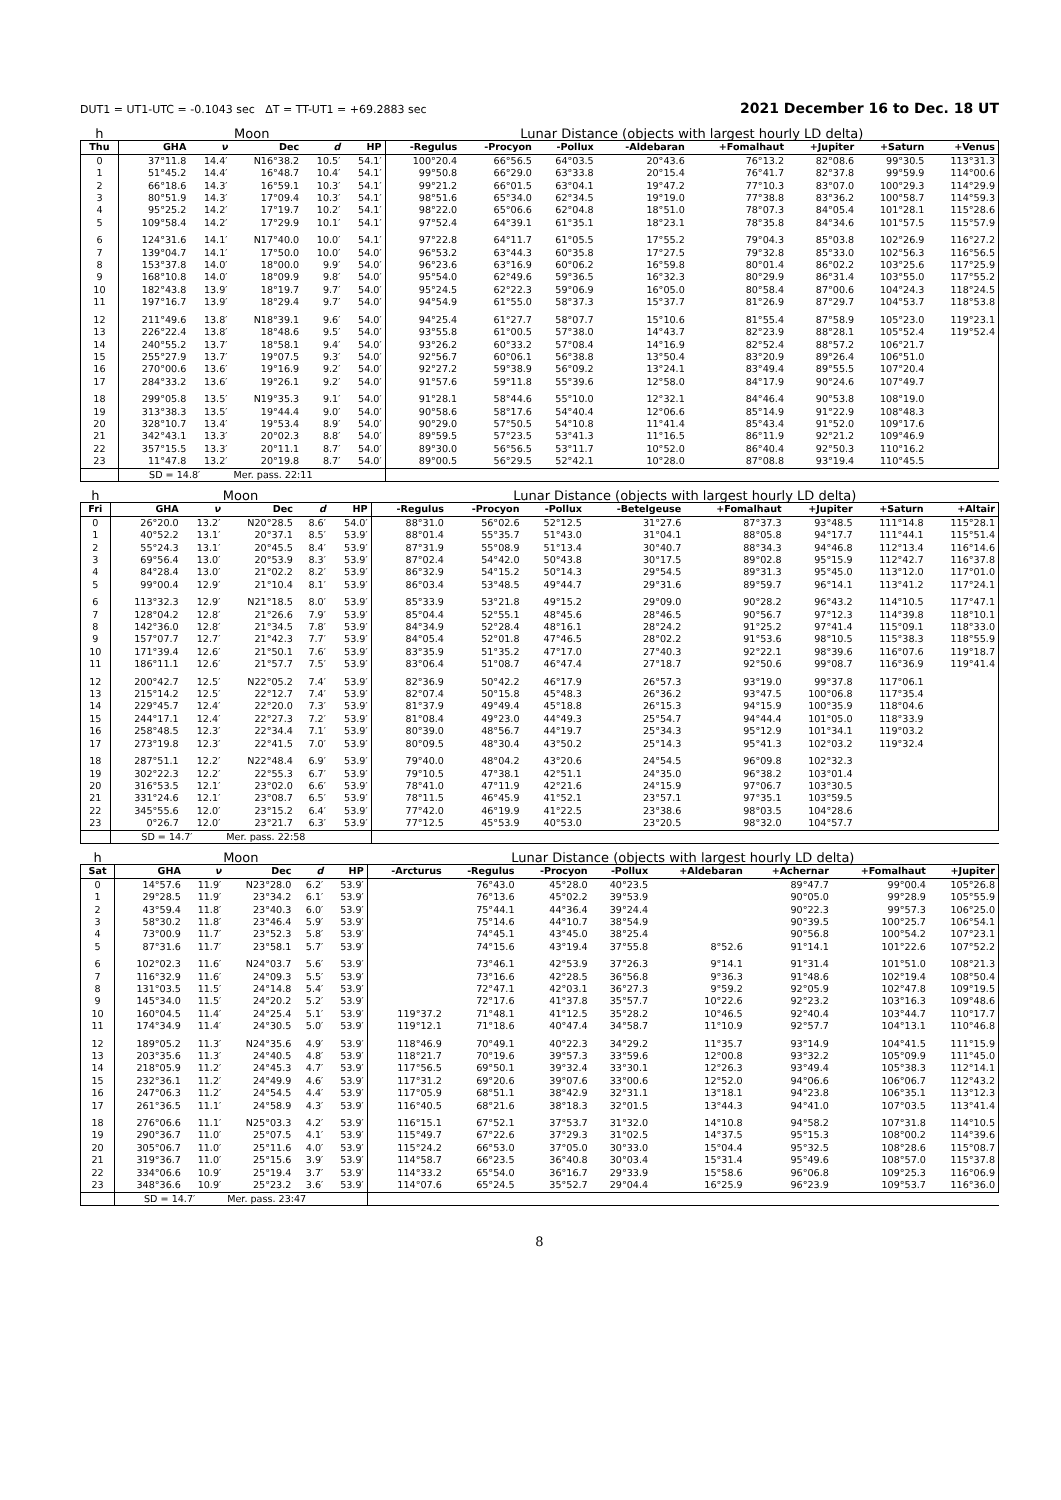DUT1 = UT1-UTC = -0.1043 sec ΔT = TT-UT1 = +69.2883 sec 2021 December 16 to Dec. 18 UT
| h | Moon | | | | | Lunar Distance (objects with largest hourly LD delta) | | | | | | | |
| Thu | GHA | ν | Dec | d | HP | -Regulus | -Procyon | -Pollux | -Aldebaran | +Fomalhaut | +Jupiter | +Saturn | +Venus |
| 0 | 37°11.8 | 14.4′ | N16°38.2 | 10.5′ | 54.1′ | 100°20.4 | 66°56.5 | 64°03.5 | 20°43.6 | 76°13.2 | 82°08.6 | 99°30.5 | 113°31.3 |
| 1 | 51°45.2 | 14.4′ | 16°48.7 | 10.4′ | 54.1′ | 99°50.8 | 66°29.0 | 63°33.8 | 20°15.4 | 76°41.7 | 82°37.8 | 99°59.9 | 114°00.6 |
| 2 | 66°18.6 | 14.3′ | 16°59.1 | 10.3′ | 54.1′ | 99°21.2 | 66°01.5 | 63°04.1 | 19°47.2 | 77°10.3 | 83°07.0 | 100°29.3 | 114°29.9 |
| 3 | 80°51.9 | 14.3′ | 17°09.4 | 10.3′ | 54.1′ | 98°51.6 | 65°34.0 | 62°34.5 | 19°19.0 | 77°38.8 | 83°36.2 | 100°58.7 | 114°59.3 |
| 4 | 95°25.2 | 14.2′ | 17°19.7 | 10.2′ | 54.1′ | 98°22.0 | 65°06.6 | 62°04.8 | 18°51.0 | 78°07.3 | 84°05.4 | 101°28.1 | 115°28.6 |
| 5 | 109°58.4 | 14.2′ | 17°29.9 | 10.1′ | 54.1′ | 97°52.4 | 64°39.1 | 61°35.1 | 18°23.1 | 78°35.8 | 84°34.6 | 101°57.5 | 115°57.9 |
| 6 | 124°31.6 | 14.1′ | N17°40.0 | 10.0′ | 54.1′ | 97°22.8 | 64°11.7 | 61°05.5 | 17°55.2 | 79°04.3 | 85°03.8 | 102°26.9 | 116°27.2 |
| 7 | 139°04.7 | 14.1′ | 17°50.0 | 10.0′ | 54.0′ | 96°53.2 | 63°44.3 | 60°35.8 | 17°27.5 | 79°32.8 | 85°33.0 | 102°56.3 | 116°56.5 |
| 8 | 153°37.8 | 14.0′ | 18°00.0 | 9.9′ | 54.0′ | 96°23.6 | 63°16.9 | 60°06.2 | 16°59.8 | 80°01.4 | 86°02.2 | 103°25.6 | 117°25.9 |
| 9 | 168°10.8 | 14.0′ | 18°09.9 | 9.8′ | 54.0′ | 95°54.0 | 62°49.6 | 59°36.5 | 16°32.3 | 80°29.9 | 86°31.4 | 103°55.0 | 117°55.2 |
| 10 | 182°43.8 | 13.9′ | 18°19.7 | 9.7′ | 54.0′ | 95°24.5 | 62°22.3 | 59°06.9 | 16°05.0 | 80°58.4 | 87°00.6 | 104°24.3 | 118°24.5 |
| 11 | 197°16.7 | 13.9′ | 18°29.4 | 9.7′ | 54.0′ | 94°54.9 | 61°55.0 | 58°37.3 | 15°37.7 | 81°26.9 | 87°29.7 | 104°53.7 | 118°53.8 |
| 12 | 211°49.6 | 13.8′ | N18°39.1 | 9.6′ | 54.0′ | 94°25.4 | 61°27.7 | 58°07.7 | 15°10.6 | 81°55.4 | 87°58.9 | 105°23.0 | 119°23.1 |
| 13 | 226°22.4 | 13.8′ | 18°48.6 | 9.5′ | 54.0′ | 93°55.8 | 61°00.5 | 57°38.0 | 14°43.7 | 82°23.9 | 88°28.1 | 105°52.4 | 119°52.4 |
| 14 | 240°55.2 | 13.7′ | 18°58.1 | 9.4′ | 54.0′ | 93°26.2 | 60°33.2 | 57°08.4 | 14°16.9 | 82°52.4 | 88°57.2 | 106°21.7 | |
| 15 | 255°27.9 | 13.7′ | 19°07.5 | 9.3′ | 54.0′ | 92°56.7 | 60°06.1 | 56°38.8 | 13°50.4 | 83°20.9 | 89°26.4 | 106°51.0 | |
| 16 | 270°00.6 | 13.6′ | 19°16.9 | 9.2′ | 54.0′ | 92°27.2 | 59°38.9 | 56°09.2 | 13°24.1 | 83°49.4 | 89°55.5 | 107°20.4 | |
| 17 | 284°33.2 | 13.6′ | 19°26.1 | 9.2′ | 54.0′ | 91°57.6 | 59°11.8 | 55°39.6 | 12°58.0 | 84°17.9 | 90°24.6 | 107°49.7 | |
| 18 | 299°05.8 | 13.5′ | N19°35.3 | 9.1′ | 54.0′ | 91°28.1 | 58°44.6 | 55°10.0 | 12°32.1 | 84°46.4 | 90°53.8 | 108°19.0 | |
| 19 | 313°38.3 | 13.5′ | 19°44.4 | 9.0′ | 54.0′ | 90°58.6 | 58°17.6 | 54°40.4 | 12°06.6 | 85°14.9 | 91°22.9 | 108°48.3 | |
| 20 | 328°10.7 | 13.4′ | 19°53.4 | 8.9′ | 54.0′ | 90°29.0 | 57°50.5 | 54°10.8 | 11°41.4 | 85°43.4 | 91°52.0 | 109°17.6 | |
| 21 | 342°43.1 | 13.3′ | 20°02.3 | 8.8′ | 54.0′ | 89°59.5 | 57°23.5 | 53°41.3 | 11°16.5 | 86°11.9 | 92°21.2 | 109°46.9 | |
| 22 | 357°15.5 | 13.3′ | 20°11.1 | 8.7′ | 54.0′ | 89°30.0 | 56°56.5 | 53°11.7 | 10°52.0 | 86°40.4 | 92°50.3 | 110°16.2 | |
| 23 | 11°47.8 | 13.2′ | 20°19.8 | 8.7′ | 54.0′ | 89°00.5 | 56°29.5 | 52°42.1 | 10°28.0 | 87°08.8 | 93°19.4 | 110°45.5 | |
| | SD = 14.8′ | | Mer. pass. 22:11 | | | | | | | | | | |
| h | Moon | | | | | Lunar Distance (objects with largest hourly LD delta) | | | | | | | |
| Fri | GHA | ν | Dec | d | HP | -Regulus | -Procyon | -Pollux | -Betelgeuse | +Fomalhaut | +Jupiter | +Saturn | +Altair |
| 0 | 26°20.0 | 13.2′ | N20°28.5 | 8.6′ | 54.0′ | 88°31.0 | 56°02.6 | 52°12.5 | 31°27.6 | 87°37.3 | 93°48.5 | 111°14.8 | 115°28.1 |
| 1 | 40°52.2 | 13.1′ | 20°37.1 | 8.5′ | 53.9′ | 88°01.4 | 55°35.7 | 51°43.0 | 31°04.1 | 88°05.8 | 94°17.7 | 111°44.1 | 115°51.4 |
| 2 | 55°24.3 | 13.1′ | 20°45.5 | 8.4′ | 53.9′ | 87°31.9 | 55°08.9 | 51°13.4 | 30°40.7 | 88°34.3 | 94°46.8 | 112°13.4 | 116°14.6 |
| 3 | 69°56.4 | 13.0′ | 20°53.9 | 8.3′ | 53.9′ | 87°02.4 | 54°42.0 | 50°43.8 | 30°17.5 | 89°02.8 | 95°15.9 | 112°42.7 | 116°37.8 |
| 4 | 84°28.4 | 13.0′ | 21°02.2 | 8.2′ | 53.9′ | 86°32.9 | 54°15.2 | 50°14.3 | 29°54.5 | 89°31.3 | 95°45.0 | 113°12.0 | 117°01.0 |
| 5 | 99°00.4 | 12.9′ | 21°10.4 | 8.1′ | 53.9′ | 86°03.4 | 53°48.5 | 49°44.7 | 29°31.6 | 89°59.7 | 96°14.1 | 113°41.2 | 117°24.1 |
| 6 | 113°32.3 | 12.9′ | N21°18.5 | 8.0′ | 53.9′ | 85°33.9 | 53°21.8 | 49°15.2 | 29°09.0 | 90°28.2 | 96°43.2 | 114°10.5 | 117°47.1 |
| 7 | 128°04.2 | 12.8′ | 21°26.6 | 7.9′ | 53.9′ | 85°04.4 | 52°55.1 | 48°45.6 | 28°46.5 | 90°56.7 | 97°12.3 | 114°39.8 | 118°10.1 |
| 8 | 142°36.0 | 12.8′ | 21°34.5 | 7.8′ | 53.9′ | 84°34.9 | 52°28.4 | 48°16.1 | 28°24.2 | 91°25.2 | 97°41.4 | 115°09.1 | 118°33.0 |
| 9 | 157°07.7 | 12.7′ | 21°42.3 | 7.7′ | 53.9′ | 84°05.4 | 52°01.8 | 47°46.5 | 28°02.2 | 91°53.6 | 98°10.5 | 115°38.3 | 118°55.9 |
| 10 | 171°39.4 | 12.6′ | 21°50.1 | 7.6′ | 53.9′ | 83°35.9 | 51°35.2 | 47°17.0 | 27°40.3 | 92°22.1 | 98°39.6 | 116°07.6 | 119°18.7 |
| 11 | 186°11.1 | 12.6′ | 21°57.7 | 7.5′ | 53.9′ | 83°06.4 | 51°08.7 | 46°47.4 | 27°18.7 | 92°50.6 | 99°08.7 | 116°36.9 | 119°41.4 |
| 12 | 200°42.7 | 12.5′ | N22°05.2 | 7.4′ | 53.9′ | 82°36.9 | 50°42.2 | 46°17.9 | 26°57.3 | 93°19.0 | 99°37.8 | 117°06.1 | |
| 13 | 215°14.2 | 12.5′ | 22°12.7 | 7.4′ | 53.9′ | 82°07.4 | 50°15.8 | 45°48.3 | 26°36.2 | 93°47.5 | 100°06.8 | 117°35.4 | |
| 14 | 229°45.7 | 12.4′ | 22°20.0 | 7.3′ | 53.9′ | 81°37.9 | 49°49.4 | 45°18.8 | 26°15.3 | 94°15.9 | 100°35.9 | 118°04.6 | |
| 15 | 244°17.1 | 12.4′ | 22°27.3 | 7.2′ | 53.9′ | 81°08.4 | 49°23.0 | 44°49.3 | 25°54.7 | 94°44.4 | 101°05.0 | 118°33.9 | |
| 16 | 258°48.5 | 12.3′ | 22°34.4 | 7.1′ | 53.9′ | 80°39.0 | 48°56.7 | 44°19.7 | 25°34.3 | 95°12.9 | 101°34.1 | 119°03.2 | |
| 17 | 273°19.8 | 12.3′ | 22°41.5 | 7.0′ | 53.9′ | 80°09.5 | 48°30.4 | 43°50.2 | 25°14.3 | 95°41.3 | 102°03.2 | 119°32.4 | |
| 18 | 287°51.1 | 12.2′ | N22°48.4 | 6.9′ | 53.9′ | 79°40.0 | 48°04.2 | 43°20.6 | 24°54.5 | 96°09.8 | 102°32.3 | | |
| 19 | 302°22.3 | 12.2′ | 22°55.3 | 6.7′ | 53.9′ | 79°10.5 | 47°38.1 | 42°51.1 | 24°35.0 | 96°38.2 | 103°01.4 | | |
| 20 | 316°53.5 | 12.1′ | 23°02.0 | 6.6′ | 53.9′ | 78°41.0 | 47°11.9 | 42°21.6 | 24°15.9 | 97°06.7 | 103°30.5 | | |
| 21 | 331°24.6 | 12.1′ | 23°08.7 | 6.5′ | 53.9′ | 78°11.5 | 46°45.9 | 41°52.1 | 23°57.1 | 97°35.1 | 103°59.5 | | |
| 22 | 345°55.6 | 12.0′ | 23°15.2 | 6.4′ | 53.9′ | 77°42.0 | 46°19.9 | 41°22.5 | 23°38.6 | 98°03.5 | 104°28.6 | | |
| 23 | 0°26.7 | 12.0′ | 23°21.7 | 6.3′ | 53.9′ | 77°12.5 | 45°53.9 | 40°53.0 | 23°20.5 | 98°32.0 | 104°57.7 | | |
| | SD = 14.7′ | | Mer. pass. 22:58 | | | | | | | | | | |
| h | Moon | | | | | Lunar Distance (objects with largest hourly LD delta) | | | | | | | |
| Sat | GHA | ν | Dec | d | HP | -Arcturus | -Regulus | -Procyon | -Pollux | +Aldebaran | +Achernar | +Fomalhaut | +Jupiter |
| 0 | 14°57.6 | 11.9′ | N23°28.0 | 6.2′ | 53.9′ | | 76°43.0 | 45°28.0 | 40°23.5 | | 89°47.7 | 99°00.4 | 105°26.8 |
| 1 | 29°28.5 | 11.9′ | 23°34.2 | 6.1′ | 53.9′ | | 76°13.6 | 45°02.2 | 39°53.9 | | 90°05.0 | 99°28.9 | 105°55.9 |
| 2 | 43°59.4 | 11.8′ | 23°40.3 | 6.0′ | 53.9′ | | 75°44.1 | 44°36.4 | 39°24.4 | | 90°22.3 | 99°57.3 | 106°25.0 |
| 3 | 58°30.2 | 11.8′ | 23°46.4 | 5.9′ | 53.9′ | | 75°14.6 | 44°10.7 | 38°54.9 | | 90°39.5 | 100°25.7 | 106°54.1 |
| 4 | 73°00.9 | 11.7′ | 23°52.3 | 5.8′ | 53.9′ | | 74°45.1 | 43°45.0 | 38°25.4 | | 90°56.8 | 100°54.2 | 107°23.1 |
| 5 | 87°31.6 | 11.7′ | 23°58.1 | 5.7′ | 53.9′ | | 74°15.6 | 43°19.4 | 37°55.8 | 8°52.6 | 91°14.1 | 101°22.6 | 107°52.2 |
| 6 | 102°02.3 | 11.6′ | N24°03.7 | 5.6′ | 53.9′ | | 73°46.1 | 42°53.9 | 37°26.3 | 9°14.1 | 91°31.4 | 101°51.0 | 108°21.3 |
| 7 | 116°32.9 | 11.6′ | 24°09.3 | 5.5′ | 53.9′ | | 73°16.6 | 42°28.5 | 36°56.8 | 9°36.3 | 91°48.6 | 102°19.4 | 108°50.4 |
| 8 | 131°03.5 | 11.5′ | 24°14.8 | 5.4′ | 53.9′ | | 72°47.1 | 42°03.1 | 36°27.3 | 9°59.2 | 92°05.9 | 102°47.8 | 109°19.5 |
| 9 | 145°34.0 | 11.5′ | 24°20.2 | 5.2′ | 53.9′ | | 72°17.6 | 41°37.8 | 35°57.7 | 10°22.6 | 92°23.2 | 103°16.3 | 109°48.6 |
| 10 | 160°04.5 | 11.4′ | 24°25.4 | 5.1′ | 53.9′ | 119°37.2 | 71°48.1 | 41°12.5 | 35°28.2 | 10°46.5 | 92°40.4 | 103°44.7 | 110°17.7 |
| 11 | 174°34.9 | 11.4′ | 24°30.5 | 5.0′ | 53.9′ | 119°12.1 | 71°18.6 | 40°47.4 | 34°58.7 | 11°10.9 | 92°57.7 | 104°13.1 | 110°46.8 |
| 12 | 189°05.2 | 11.3′ | N24°35.6 | 4.9′ | 53.9′ | 118°46.9 | 70°49.1 | 40°22.3 | 34°29.2 | 11°35.7 | 93°14.9 | 104°41.5 | 111°15.9 |
| 13 | 203°35.6 | 11.3′ | 24°40.5 | 4.8′ | 53.9′ | 118°21.7 | 70°19.6 | 39°57.3 | 33°59.6 | 12°00.8 | 93°32.2 | 105°09.9 | 111°45.0 |
| 14 | 218°05.9 | 11.2′ | 24°45.3 | 4.7′ | 53.9′ | 117°56.5 | 69°50.1 | 39°32.4 | 33°30.1 | 12°26.3 | 93°49.4 | 105°38.3 | 112°14.1 |
| 15 | 232°36.1 | 11.2′ | 24°49.9 | 4.6′ | 53.9′ | 117°31.2 | 69°20.6 | 39°07.6 | 33°00.6 | 12°52.0 | 94°06.6 | 106°06.7 | 112°43.2 |
| 16 | 247°06.3 | 11.2′ | 24°54.5 | 4.4′ | 53.9′ | 117°05.9 | 68°51.1 | 38°42.9 | 32°31.1 | 13°18.1 | 94°23.8 | 106°35.1 | 113°12.3 |
| 17 | 261°36.5 | 11.1′ | 24°58.9 | 4.3′ | 53.9′ | 116°40.5 | 68°21.6 | 38°18.3 | 32°01.5 | 13°44.3 | 94°41.0 | 107°03.5 | 113°41.4 |
| 18 | 276°06.6 | 11.1′ | N25°03.3 | 4.2′ | 53.9′ | 116°15.1 | 67°52.1 | 37°53.7 | 31°32.0 | 14°10.8 | 94°58.2 | 107°31.8 | 114°10.5 |
| 19 | 290°36.7 | 11.0′ | 25°07.5 | 4.1′ | 53.9′ | 115°49.7 | 67°22.6 | 37°29.3 | 31°02.5 | 14°37.5 | 95°15.3 | 108°00.2 | 114°39.6 |
| 20 | 305°06.7 | 11.0′ | 25°11.6 | 4.0′ | 53.9′ | 115°24.2 | 66°53.0 | 37°05.0 | 30°33.0 | 15°04.4 | 95°32.5 | 108°28.6 | 115°08.7 |
| 21 | 319°36.7 | 11.0′ | 25°15.6 | 3.9′ | 53.9′ | 114°58.7 | 66°23.5 | 36°40.8 | 30°03.4 | 15°31.4 | 95°49.6 | 108°57.0 | 115°37.8 |
| 22 | 334°06.6 | 10.9′ | 25°19.4 | 3.7′ | 53.9′ | 114°33.2 | 65°54.0 | 36°16.7 | 29°33.9 | 15°58.6 | 96°06.8 | 109°25.3 | 116°06.9 |
| 23 | 348°36.6 | 10.9′ | 25°23.2 | 3.6′ | 53.9′ | 114°07.6 | 65°24.5 | 35°52.7 | 29°04.4 | 16°25.9 | 96°23.9 | 109°53.7 | 116°36.0 |
| | SD = 14.7′ | | Mer. pass. 23:47 | | | | | | | | | | |
8